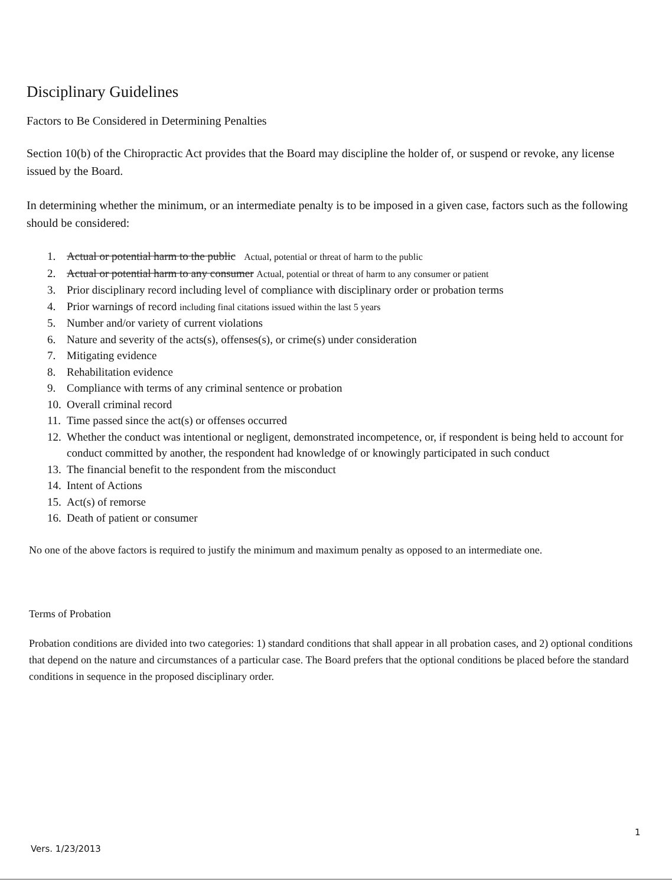Disciplinary Guidelines
Factors to Be Considered in Determining Penalties
Section 10(b) of the Chiropractic Act provides that the Board may discipline the holder of, or suspend or revoke, any license issued by the Board.
In determining whether the minimum, or an intermediate penalty is to be imposed in a given case, factors such as the following should be considered:
1. Actual or potential harm to the public Actual, potential or threat of harm to the public
2. Actual or potential harm to any consumer Actual, potential or threat of harm to any consumer or patient
3. Prior disciplinary record including level of compliance with disciplinary order or probation terms
4. Prior warnings of record including final citations issued within the last 5 years
5. Number and/or variety of current violations
6. Nature and severity of the acts(s), offenses(s), or crime(s) under consideration
7. Mitigating evidence
8. Rehabilitation evidence
9. Compliance with terms of any criminal sentence or probation
10. Overall criminal record
11. Time passed since the act(s) or offenses occurred
12. Whether the conduct was intentional or negligent, demonstrated incompetence, or, if respondent is being held to account for conduct committed by another, the respondent had knowledge of or knowingly participated in such conduct
13. The financial benefit to the respondent from the misconduct
14. Intent of Actions
15. Act(s) of remorse
16. Death of patient or consumer
No one of the above factors is required to justify the minimum and maximum penalty as opposed to an intermediate one.
Terms of Probation
Probation conditions are divided into two categories: 1) standard conditions that shall appear in all probation cases, and 2) optional conditions that depend on the nature and circumstances of a particular case. The Board prefers that the optional conditions be placed before the standard conditions in sequence in the proposed disciplinary order.
1
Vers. 1/23/2013